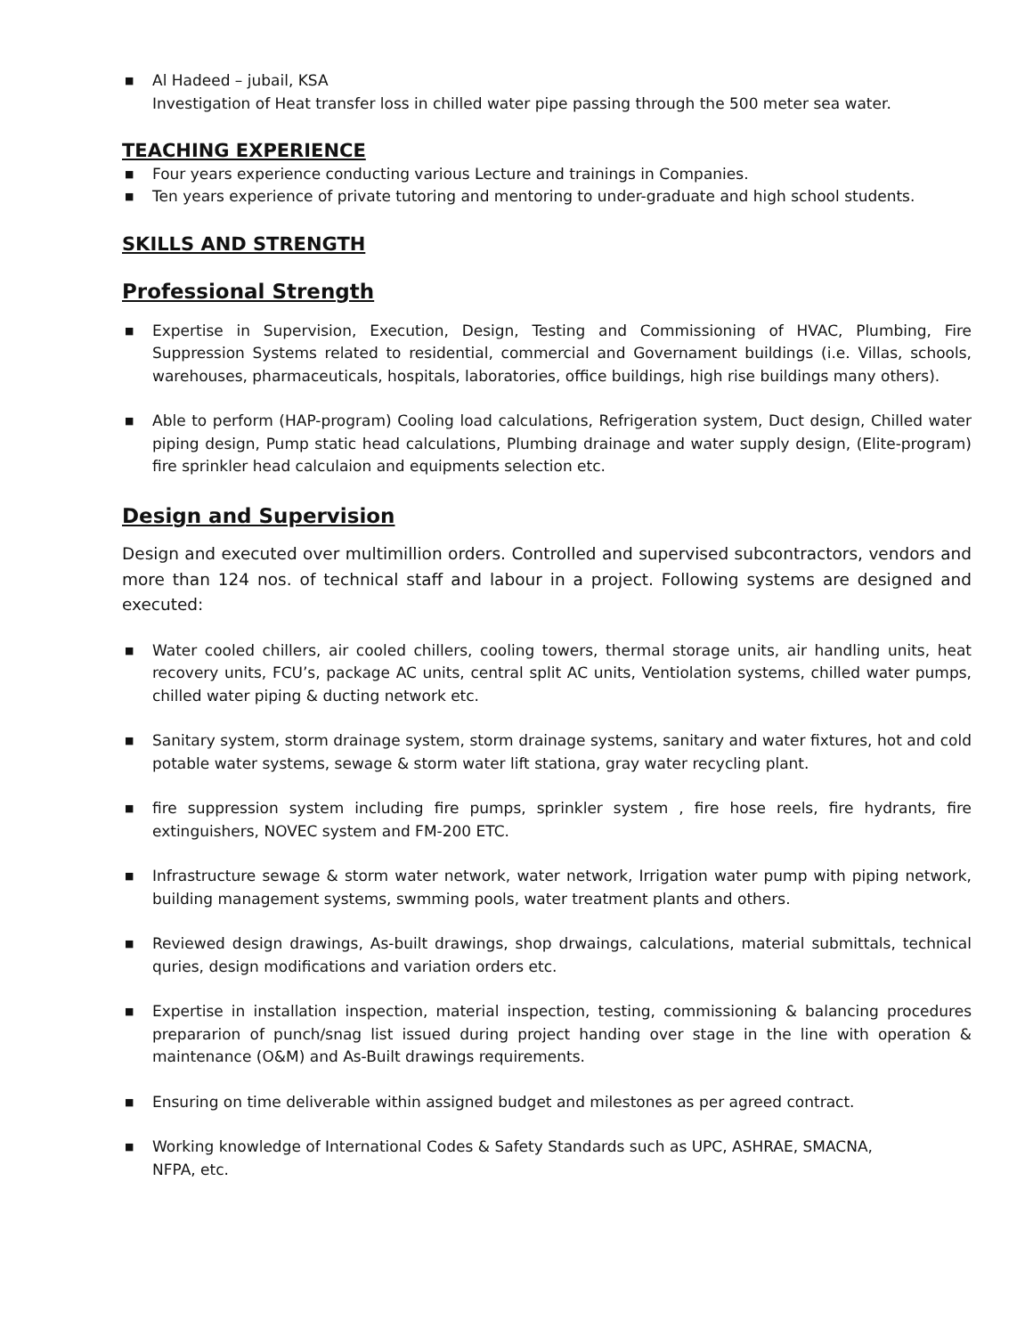■ Al Hadeed – jubail, KSA
Investigation of Heat transfer loss in chilled water pipe passing through the 500 meter sea water.
TEACHING EXPERIENCE
■ Four years experience conducting various Lecture and trainings in Companies.
■ Ten years experience of private tutoring and mentoring to under-graduate and high school students.
SKILLS AND STRENGTH
Professional Strength
■ Expertise in Supervision, Execution, Design, Testing and Commissioning of HVAC, Plumbing, Fire Suppression Systems related to residential, commercial and Governament buildings (i.e. Villas, schools, warehouses, pharmaceuticals, hospitals, laboratories, office buildings, high rise buildings many others).
■ Able to perform (HAP-program) Cooling load calculations, Refrigeration system, Duct design, Chilled water piping design, Pump static head calculations, Plumbing drainage and water supply design, (Elite-program) fire sprinkler head calculaion and equipments selection etc.
Design and Supervision
Design and executed over multimillion orders. Controlled and supervised subcontractors, vendors and more than 124 nos. of technical staff and labour in a project. Following systems are designed and executed:
■ Water cooled chillers, air cooled chillers, cooling towers, thermal storage units, air handling units, heat recovery units, FCU’s, package AC units, central split AC units, Ventiolation systems, chilled water pumps, chilled water piping & ducting network etc.
■ Sanitary system, storm drainage system, storm drainage systems, sanitary and water fixtures, hot and cold potable water systems, sewage & storm water lift stationa, gray water recycling plant.
■ fire suppression system including fire pumps, sprinkler system , fire hose reels, fire hydrants, fire extinguishers, NOVEC system and FM-200 ETC.
■ Infrastructure sewage & storm water network, water network, Irrigation water pump with piping network, building management systems, swmming pools, water treatment plants and others.
■ Reviewed design drawings, As-built drawings, shop drwaings, calculations, material submittals, technical quries, design modifications and variation orders etc.
■ Expertise in installation inspection, material inspection, testing, commissioning & balancing procedures prepararion of punch/snag list issued during project handing over stage in the line with operation & maintenance (O&M) and As-Built drawings requirements.
■ Ensuring on time deliverable within assigned budget and milestones as per agreed contract.
■ Working knowledge of International Codes & Safety Standards such as UPC, ASHRAE, SMACNA,
NFPA, etc.